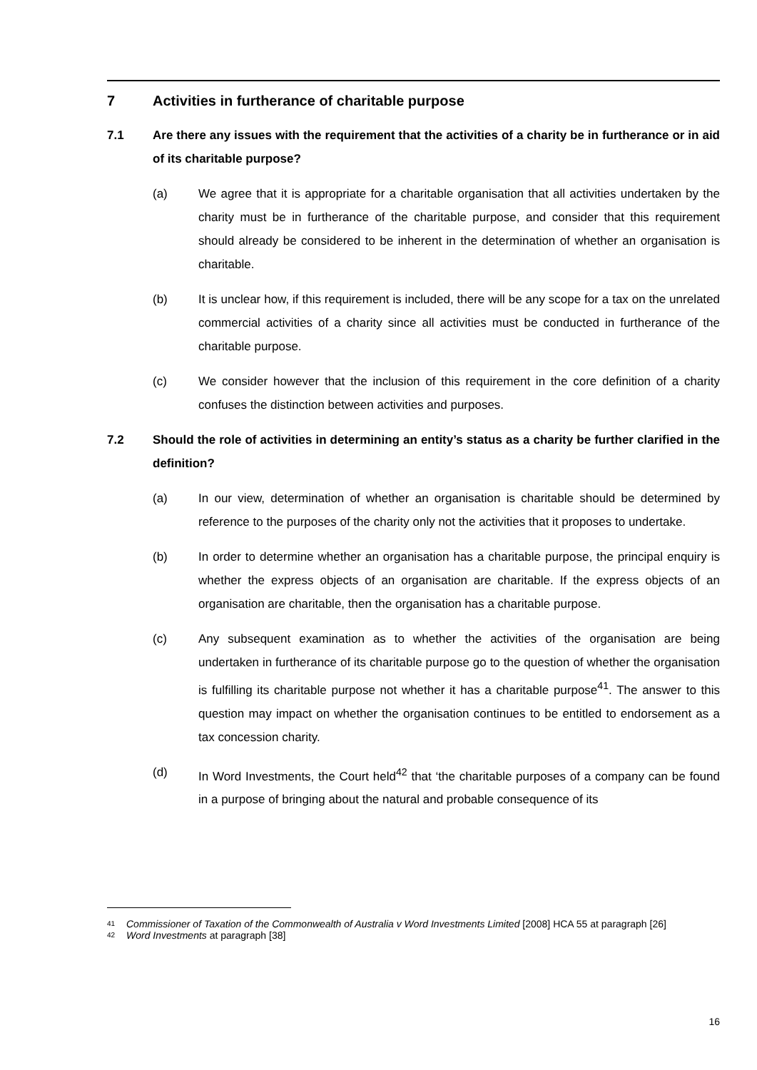7 Activities in furtherance of charitable purpose
7.1 Are there any issues with the requirement that the activities of a charity be in furtherance or in aid of its charitable purpose?
(a) We agree that it is appropriate for a charitable organisation that all activities undertaken by the charity must be in furtherance of the charitable purpose, and consider that this requirement should already be considered to be inherent in the determination of whether an organisation is charitable.
(b) It is unclear how, if this requirement is included, there will be any scope for a tax on the unrelated commercial activities of a charity since all activities must be conducted in furtherance of the charitable purpose.
(c) We consider however that the inclusion of this requirement in the core definition of a charity confuses the distinction between activities and purposes.
7.2 Should the role of activities in determining an entity’s status as a charity be further clarified in the definition?
(a) In our view, determination of whether an organisation is charitable should be determined by reference to the purposes of the charity only not the activities that it proposes to undertake.
(b) In order to determine whether an organisation has a charitable purpose, the principal enquiry is whether the express objects of an organisation are charitable. If the express objects of an organisation are charitable, then the organisation has a charitable purpose.
(c) Any subsequent examination as to whether the activities of the organisation are being undertaken in furtherance of its charitable purpose go to the question of whether the organisation is fulfilling its charitable purpose not whether it has a charitable purpose<sup>41</sup>. The answer to this question may impact on whether the organisation continues to be entitled to endorsement as a tax concession charity.
(d) In Word Investments, the Court held<sup>42</sup> that ‘the charitable purposes of a company can be found in a purpose of bringing about the natural and probable consequence of its
41 Commissioner of Taxation of the Commonwealth of Australia v Word Investments Limited [2008] HCA 55 at paragraph [26]
42 Word Investments at paragraph [38]
16